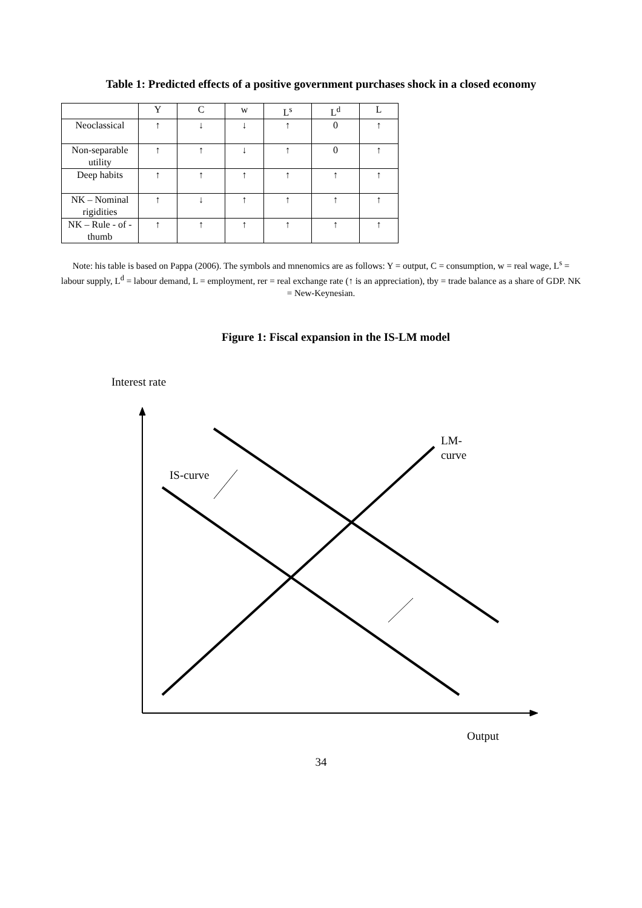Table 1: Predicted effects of a positive government purchases shock in a closed economy
| | Y | C | w | L<sup>s</sup> | L<sup>d</sup> | L |
| --- | --- | --- | --- | --- | --- | --- |
| Neoclassical | ↑ | ↓ | ↓ | ↑ | 0 | ↑ |
| Non-separable utility | ↑ | ↑ | ↓ | ↑ | 0 | ↑ |
| Deep habits | ↑ | ↑ | ↑ | ↑ | ↑ | ↑ |
| NK – Nominal rigidities | ↑ | ↓ | ↑ | ↑ | ↑ | ↑ |
| NK – Rule - of - thumb | ↑ | ↑ | ↑ | ↑ | ↑ | ↑ |
Note: his table is based on Pappa (2006). The symbols and mnenomics are as follows: Y = output, C = consumption, w = real wage, L<sup>s</sup> = labour supply, L<sup>d</sup> = labour demand, L = employment, rer = real exchange rate (↑ is an appreciation), tby = trade balance as a share of GDP. NK = New-Keynesian.
Figure 1: Fiscal expansion in the IS-LM model
Interest rate
LM-
curve
IS-curve
Output
34